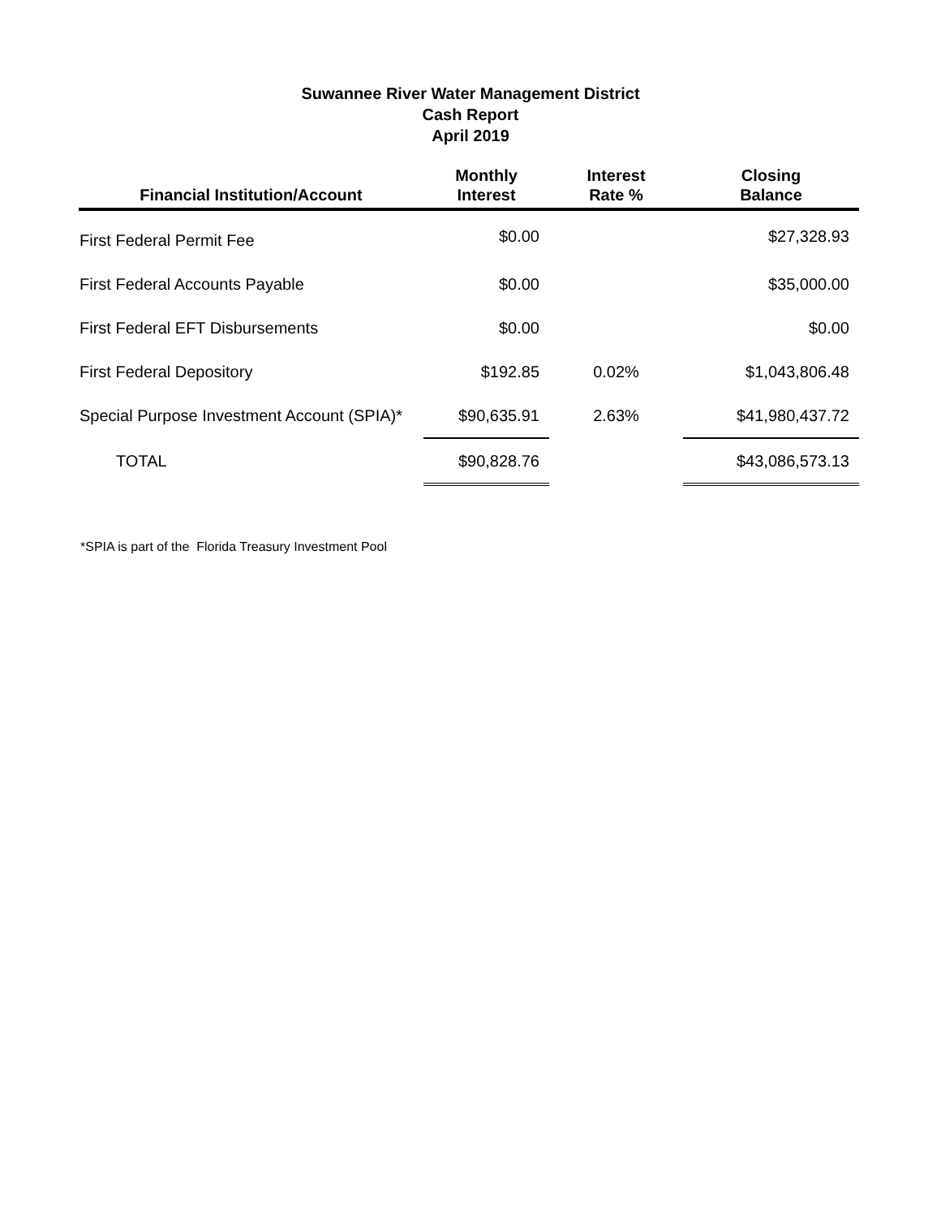Suwannee River Water Management District
Cash Report
April 2019
| Financial Institution/Account | Monthly Interest | Interest Rate % | Closing Balance |
| --- | --- | --- | --- |
| First Federal Permit Fee | $0.00 | | $27,328.93 |
| First Federal Accounts Payable | $0.00 | | $35,000.00 |
| First Federal EFT Disbursements | $0.00 | | $0.00 |
| First Federal Depository | $192.85 | 0.02% | $1,043,806.48 |
| Special Purpose Investment Account (SPIA)* | $90,635.91 | 2.63% | $41,980,437.72 |
| TOTAL | $90,828.76 | | $43,086,573.13 |
*SPIA is part of the Florida Treasury Investment Pool